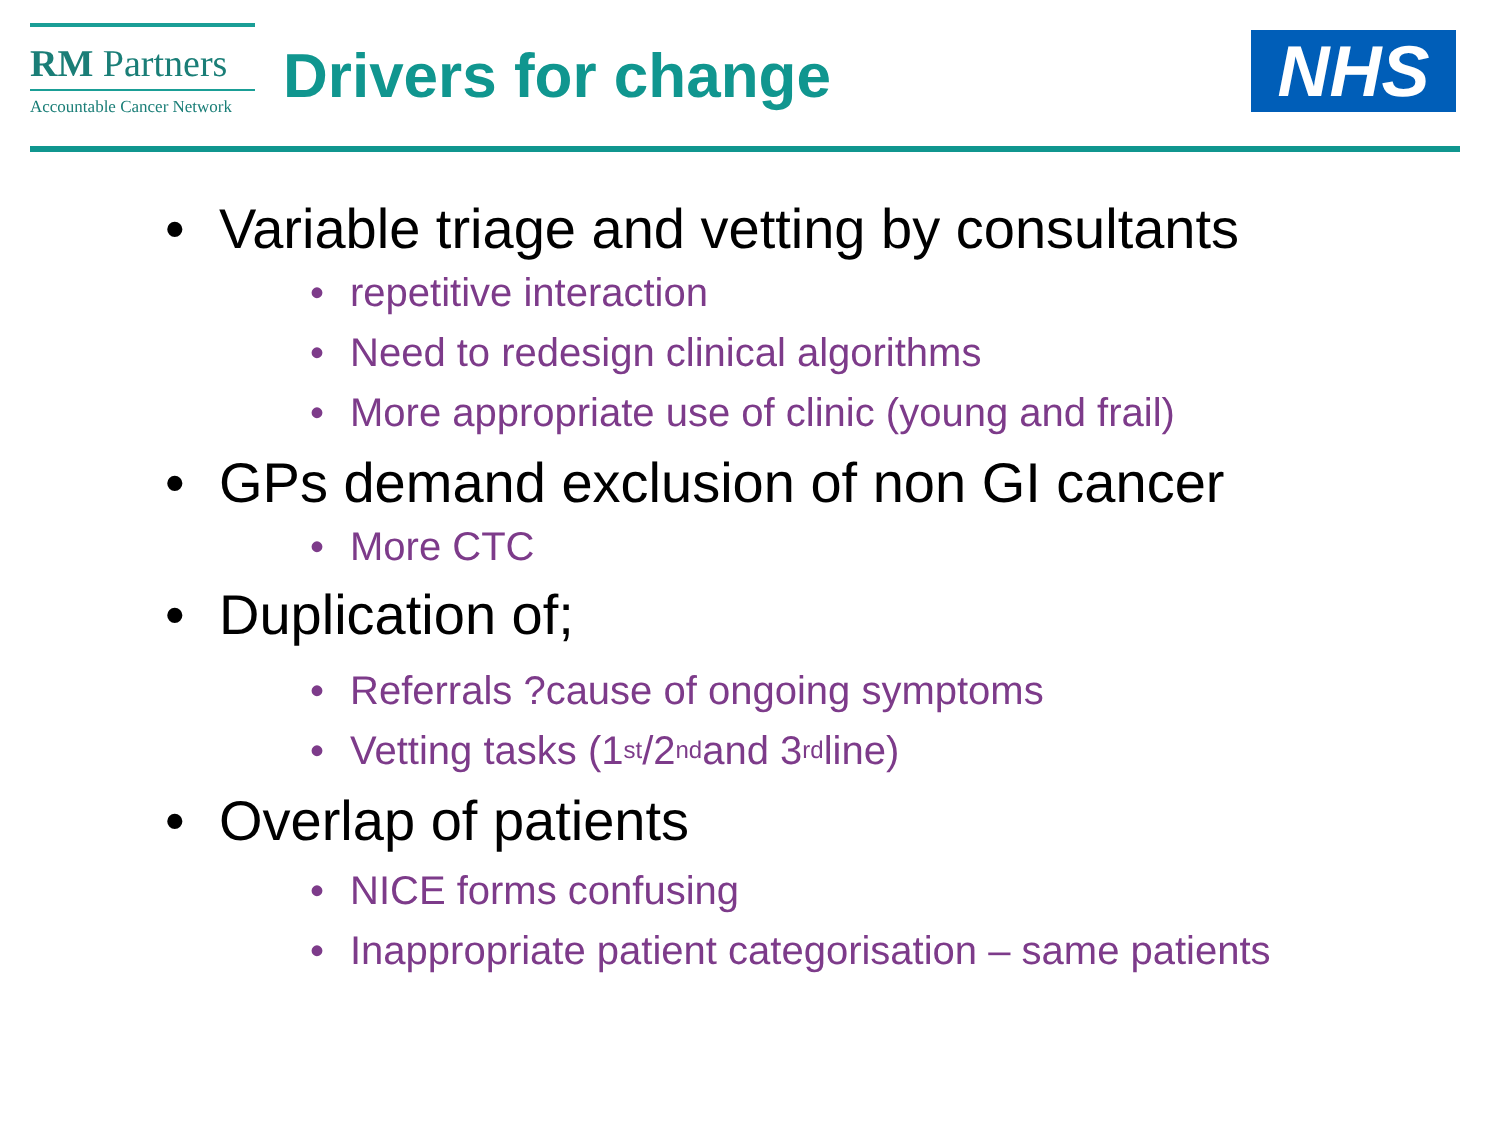RM Partners
Accountable Cancer Network
Drivers for change
NHS
• Variable triage and vetting by consultants
• repetitive interaction
• Need to redesign clinical algorithms
• More appropriate use of clinic (young and frail)
• GPs demand exclusion of non GI cancer
• More CTC
• Duplication of;
• Referrals ?cause of ongoing symptoms
• Vetting tasks (1<sup>st</sup>/2<sup>nd</sup> and 3<sup>rd</sup> line)
• Overlap of patients
• NICE forms confusing
• Inappropriate patient categorisation – same patients